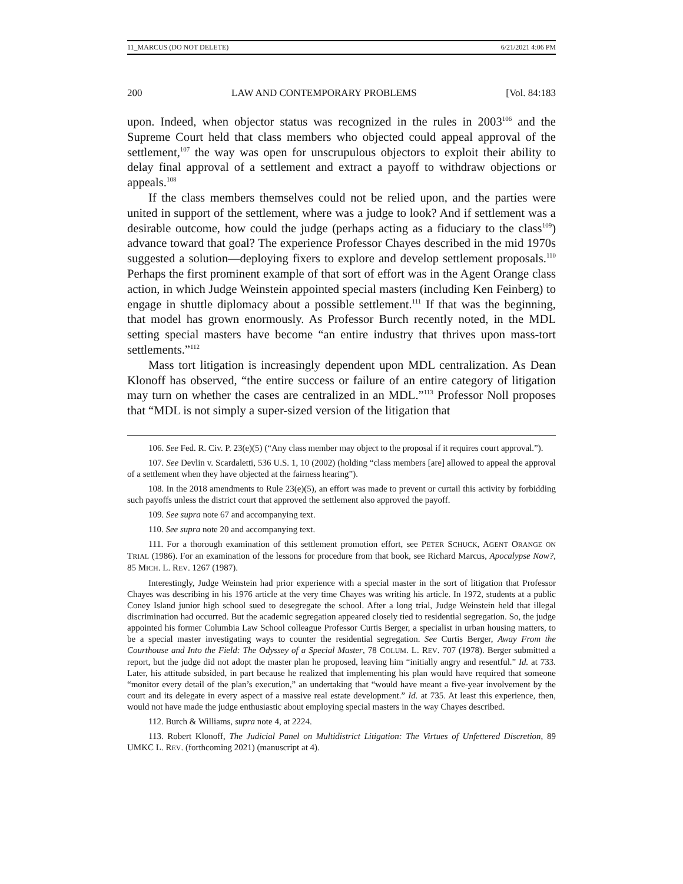11_MARCUS (DO NOT DELETE) 6/21/2021 4:06 PM
200 LAW AND CONTEMPORARY PROBLEMS [Vol. 84:183
upon. Indeed, when objector status was recognized in the rules in 2003<sup>106</sup> and the Supreme Court held that class members who objected could appeal approval of the settlement,<sup>107</sup> the way was open for unscrupulous objectors to exploit their ability to delay final approval of a settlement and extract a payoff to withdraw objections or appeals.<sup>108</sup>
If the class members themselves could not be relied upon, and the parties were united in support of the settlement, where was a judge to look? And if settlement was a desirable outcome, how could the judge (perhaps acting as a fiduciary to the class<sup>109</sup>) advance toward that goal? The experience Professor Chayes described in the mid 1970s suggested a solution—deploying fixers to explore and develop settlement proposals.<sup>110</sup> Perhaps the first prominent example of that sort of effort was in the Agent Orange class action, in which Judge Weinstein appointed special masters (including Ken Feinberg) to engage in shuttle diplomacy about a possible settlement.<sup>111</sup> If that was the beginning, that model has grown enormously. As Professor Burch recently noted, in the MDL setting special masters have become “an entire industry that thrives upon mass-tort settlements.”<sup>112</sup>
Mass tort litigation is increasingly dependent upon MDL centralization. As Dean Klonoff has observed, “the entire success or failure of an entire category of litigation may turn on whether the cases are centralized in an MDL.”<sup>113</sup> Professor Noll proposes that “MDL is not simply a super-sized version of the litigation that
106. See Fed. R. Civ. P. 23(e)(5) (“Any class member may object to the proposal if it requires court approval.”).
107. See Devlin v. Scardaletti, 536 U.S. 1, 10 (2002) (holding “class members [are] allowed to appeal the approval of a settlement when they have objected at the fairness hearing”).
108. In the 2018 amendments to Rule 23(e)(5), an effort was made to prevent or curtail this activity by forbidding such payoffs unless the district court that approved the settlement also approved the payoff.
109. See supra note 67 and accompanying text.
110. See supra note 20 and accompanying text.
111. For a thorough examination of this settlement promotion effort, see PETER SCHUCK, AGENT ORANGE ON TRIAL (1986). For an examination of the lessons for procedure from that book, see Richard Marcus, Apocalypse Now?, 85 MICH. L. REV. 1267 (1987).
Interestingly, Judge Weinstein had prior experience with a special master in the sort of litigation that Professor Chayes was describing in his 1976 article at the very time Chayes was writing his article. In 1972, students at a public Coney Island junior high school sued to desegregate the school. After a long trial, Judge Weinstein held that illegal discrimination had occurred. But the academic segregation appeared closely tied to residential segregation. So, the judge appointed his former Columbia Law School colleague Professor Curtis Berger, a specialist in urban housing matters, to be a special master investigating ways to counter the residential segregation. See Curtis Berger, Away From the Courthouse and Into the Field: The Odyssey of a Special Master, 78 COLUM. L. REV. 707 (1978). Berger submitted a report, but the judge did not adopt the master plan he proposed, leaving him “initially angry and resentful.” Id. at 733. Later, his attitude subsided, in part because he realized that implementing his plan would have required that someone “monitor every detail of the plan’s execution,” an undertaking that “would have meant a five-year involvement by the court and its delegate in every aspect of a massive real estate development.” Id. at 735. At least this experience, then, would not have made the judge enthusiastic about employing special masters in the way Chayes described.
112. Burch & Williams, supra note 4, at 2224.
113. Robert Klonoff, The Judicial Panel on Multidistrict Litigation: The Virtues of Unfettered Discretion, 89 UMKC L. REV. (forthcoming 2021) (manuscript at 4).